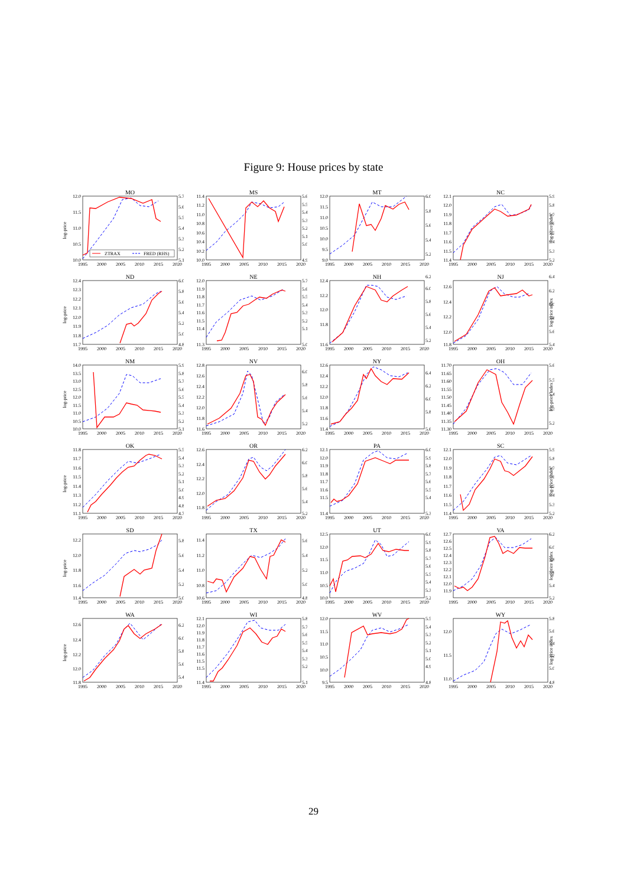Figure 9: House prices by state
MO
12.0
11.5
11.0
10.5
10.0
5.7
5.6
5.5
5.4
5.3
5.2
5.1
log-price
ZTRAX
FRED (RHS)
1995
2000
2005
2010
2015
2020
MS
11.4
11.2
11.0
10.8
10.6
10.4
10.2
10.0
5.6
5.5
5.4
5.3
5.2
5.1
5.0
4.9
1995
2000
2005
2010
2015
2020
MT
12.0
11.5
11.0
10.5
10.0
9.5
9.0
6.0
5.8
5.6
5.4
5.2
1995
2000
2005
2010
2015
2020
NC
12.1
12.0
11.9
11.8
11.7
11.6
11.5
11.4
5.9
5.8
5.7
5.6
5.5
5.4
5.3
5.2
log-price index
1995
2000
2005
2010
2015
2020
ND
12.4
12.3
12.2
12.1
12.0
11.9
11.8
11.7
6.0
5.8
5.6
5.4
5.2
5.0
4.8
log-price
1995
2000
2005
2010
2015
2020
NE
12.0
11.9
11.8
11.7
11.6
11.5
11.4
11.3
5.7
5.6
5.5
5.4
5.3
5.2
5.1
5.0
1995
2000
2005
2010
2015
2020
NH
12.4
12.2
12.0
11.8
11.6
6.2
6.0
5.8
5.6
5.4
5.2
1995
2000
2005
2010
2015
2020
NJ
12.6
12.4
12.2
12.0
11.8
6.4
6.2
6.0
5.8
5.6
5.4
log-price index
1995
2000
2005
2010
2015
2020
NM
14.0
13.5
13.0
12.5
12.0
11.5
11.0
10.5
10.0
5.9
5.8
5.7
5.6
5.5
5.4
5.3
5.2
5.1
log-price
1995
2000
2005
2010
2015
2020
NV
12.8
12.6
12.4
12.2
12.0
11.8
11.6
6.0
5.8
5.6
5.4
5.2
1995
2000
2005
2010
2015
2020
NY
12.6
12.4
12.2
12.0
11.8
11.6
11.4
6.4
6.2
6.0
5.8
5.6
1995
2000
2005
2010
2015
2020
OH
11.70
11.65
11.60
11.55
11.50
11.45
11.40
11.35
11.30
5.6
5.5
5.4
5.3
5.2
log-price index
1995
2000
2005
2010
2015
2020
OK
11.8
11.7
11.6
11.5
11.4
11.3
11.2
11.1
5.5
5.4
5.3
5.2
5.1
5.0
4.9
4.8
4.7
log-price
1995
2000
2005
2010
2015
2020
OR
12.6
12.4
12.2
12.0
11.8
6.2
6.0
5.8
5.6
5.4
5.2
1995
2000
2005
2010
2015
2020
PA
12.1
12.0
11.9
11.8
11.7
11.6
11.5
11.4
6.0
5.9
5.8
5.7
5.6
5.5
5.4
5.3
1995
2000
2005
2010
2015
2020
SC
12.1
12.0
11.9
11.8
11.7
11.6
11.5
11.4
5.9
5.8
5.7
5.6
5.5
5.4
5.3
5.2
log-price index
1995
2000
2005
2010
2015
2020
SD
12.2
12.0
11.8
11.6
11.4
5.8
5.6
5.4
5.2
5.0
log-price
1995
2000
2005
2010
2015
2020
TX
11.4
11.2
11.0
10.8
10.6
5.6
5.4
5.2
5.0
4.8
1995
2000
2005
2010
2015
2020
UT
12.5
12.0
11.5
11.0
10.5
10.0
6.0
5.9
5.8
5.7
5.6
5.5
5.4
5.3
5.2
1995
2000
2005
2010
2015
2020
VA
12.7
12.6
12.5
12.4
12.3
12.2
12.1
12.0
11.9
6.2
6.0
5.8
5.6
5.4
5.2
log-price index
1995
2000
2005
2010
2015
2020
WA
12.6
12.4
12.2
12.0
11.8
6.2
6.0
5.8
5.6
5.4
log-price
1995
2000
2005
2010
2015
2020
WI
12.1
12.0
11.9
11.8
11.7
11.6
11.5
11.5
11.4
5.8
5.7
5.6
5.5
5.4
5.3
5.2
5.1
1995
2000
2005
2010
2015
2020
WV
12.0
11.5
11.0
10.5
10.0
9.5
5.5
5.4
5.3
5.2
5.1
5.0
4.9
4.8
1995
2000
2005
2010
2015
2020
WY
12.0
11.5
11.0
5.8
5.6
5.4
5.2
5.0
4.8
log-price index
1995
2000
2005
2010
2015
2020
29